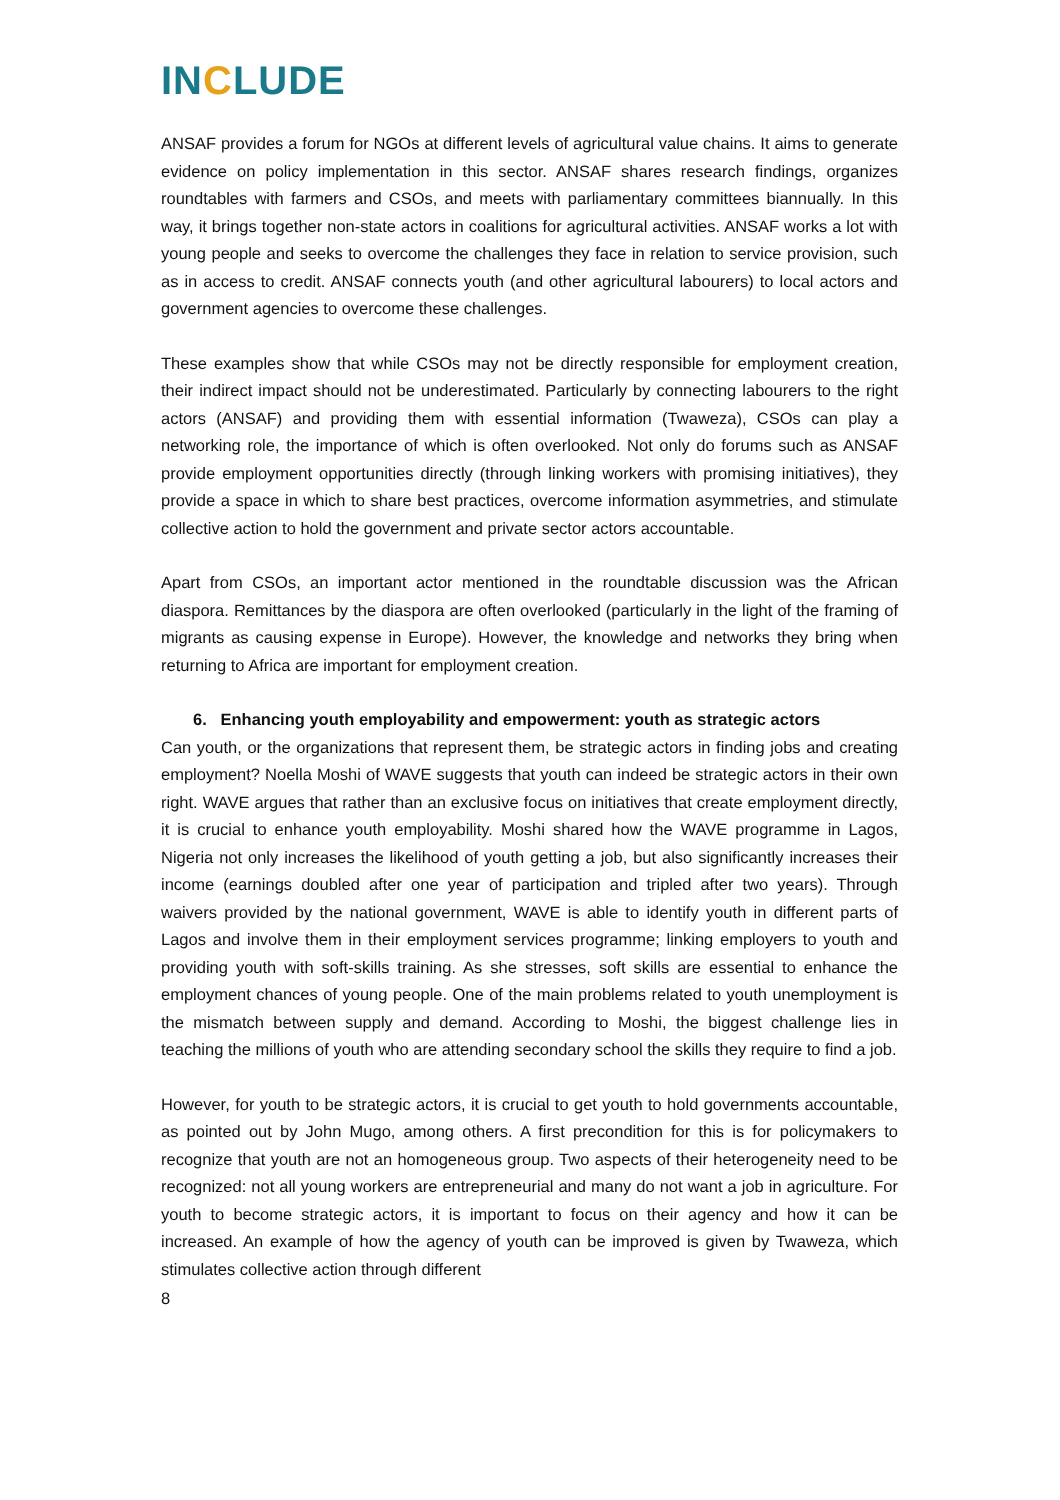INCLUDE
ANSAF provides a forum for NGOs at different levels of agricultural value chains. It aims to generate evidence on policy implementation in this sector. ANSAF shares research findings, organizes roundtables with farmers and CSOs, and meets with parliamentary committees biannually. In this way, it brings together non-state actors in coalitions for agricultural activities. ANSAF works a lot with young people and seeks to overcome the challenges they face in relation to service provision, such as in access to credit. ANSAF connects youth (and other agricultural labourers) to local actors and government agencies to overcome these challenges.
These examples show that while CSOs may not be directly responsible for employment creation, their indirect impact should not be underestimated. Particularly by connecting labourers to the right actors (ANSAF) and providing them with essential information (Twaweza), CSOs can play a networking role, the importance of which is often overlooked. Not only do forums such as ANSAF provide employment opportunities directly (through linking workers with promising initiatives), they provide a space in which to share best practices, overcome information asymmetries, and stimulate collective action to hold the government and private sector actors accountable.
Apart from CSOs, an important actor mentioned in the roundtable discussion was the African diaspora. Remittances by the diaspora are often overlooked (particularly in the light of the framing of migrants as causing expense in Europe). However, the knowledge and networks they bring when returning to Africa are important for employment creation.
6. Enhancing youth employability and empowerment: youth as strategic actors
Can youth, or the organizations that represent them, be strategic actors in finding jobs and creating employment? Noella Moshi of WAVE suggests that youth can indeed be strategic actors in their own right. WAVE argues that rather than an exclusive focus on initiatives that create employment directly, it is crucial to enhance youth employability. Moshi shared how the WAVE programme in Lagos, Nigeria not only increases the likelihood of youth getting a job, but also significantly increases their income (earnings doubled after one year of participation and tripled after two years). Through waivers provided by the national government, WAVE is able to identify youth in different parts of Lagos and involve them in their employment services programme; linking employers to youth and providing youth with soft-skills training. As she stresses, soft skills are essential to enhance the employment chances of young people. One of the main problems related to youth unemployment is the mismatch between supply and demand. According to Moshi, the biggest challenge lies in teaching the millions of youth who are attending secondary school the skills they require to find a job.
However, for youth to be strategic actors, it is crucial to get youth to hold governments accountable, as pointed out by John Mugo, among others. A first precondition for this is for policymakers to recognize that youth are not an homogeneous group. Two aspects of their heterogeneity need to be recognized: not all young workers are entrepreneurial and many do not want a job in agriculture. For youth to become strategic actors, it is important to focus on their agency and how it can be increased. An example of how the agency of youth can be improved is given by Twaweza, which stimulates collective action through different
8